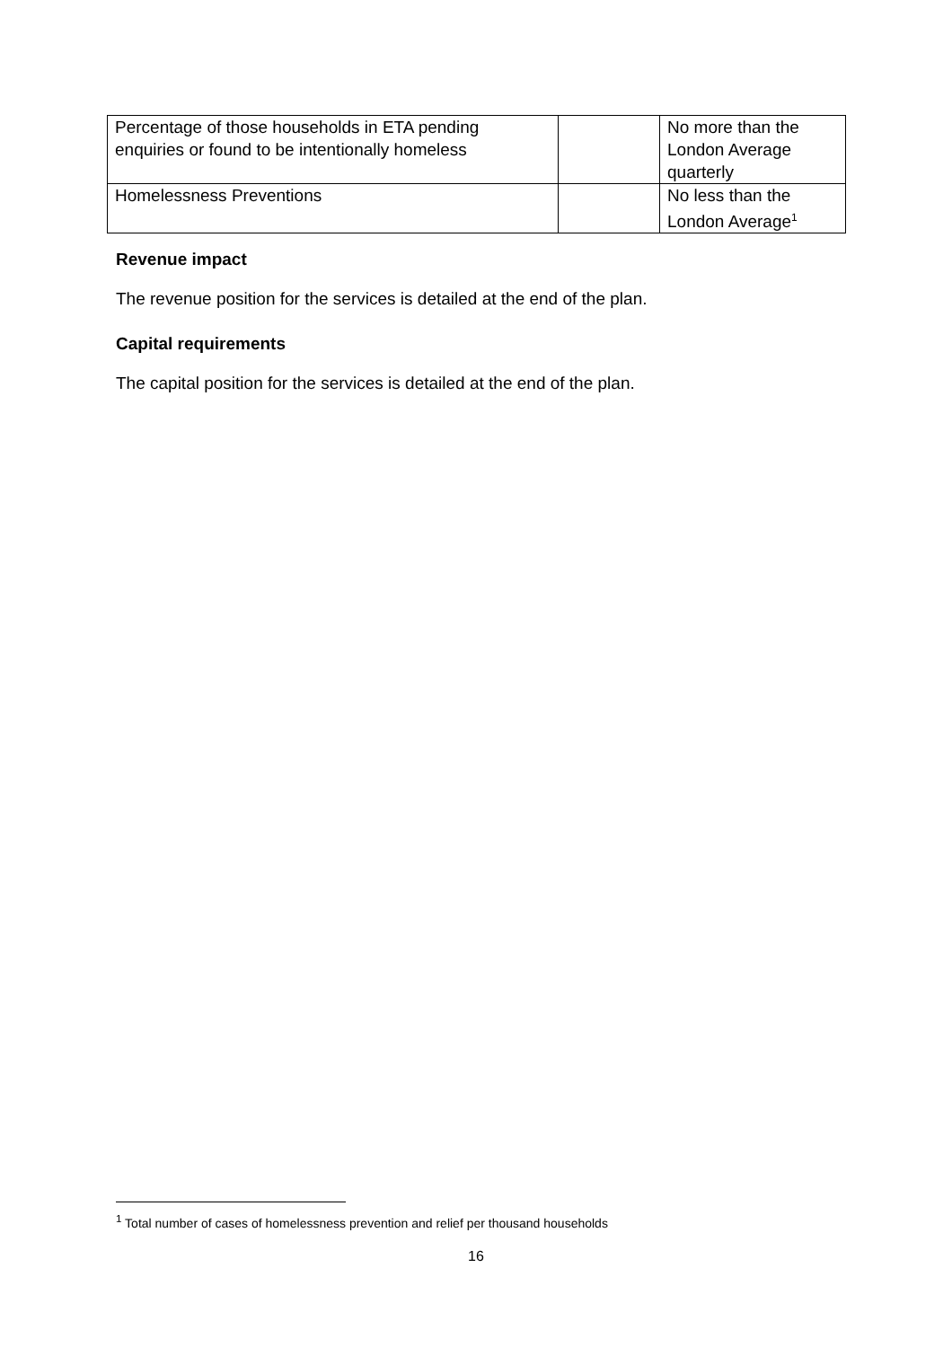| Percentage of those households in ETA pending enquiries or found to be intentionally homeless | | No more than the London Average quarterly |
| Homelessness Preventions | | No less than the London Average<sup>1</sup> |
Revenue impact
The revenue position for the services is detailed at the end of the plan.
Capital requirements
The capital position for the services is detailed at the end of the plan.
<sup>1</sup> Total number of cases of homelessness prevention and relief per thousand households
16